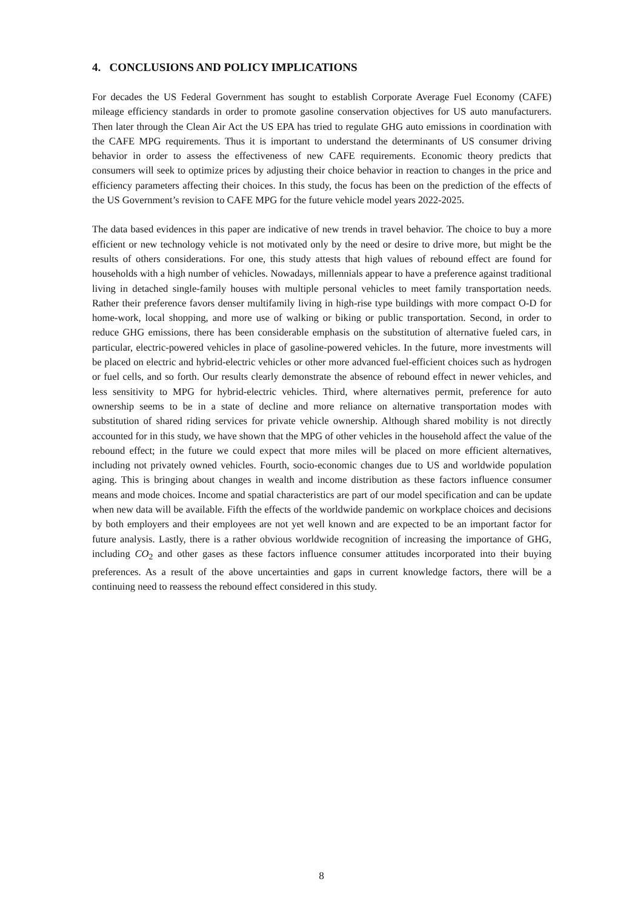4. CONCLUSIONS AND POLICY IMPLICATIONS
For decades the US Federal Government has sought to establish Corporate Average Fuel Economy (CAFE) mileage efficiency standards in order to promote gasoline conservation objectives for US auto manufacturers. Then later through the Clean Air Act the US EPA has tried to regulate GHG auto emissions in coordination with the CAFE MPG requirements. Thus it is important to understand the determinants of US consumer driving behavior in order to assess the effectiveness of new CAFE requirements. Economic theory predicts that consumers will seek to optimize prices by adjusting their choice behavior in reaction to changes in the price and efficiency parameters affecting their choices. In this study, the focus has been on the prediction of the effects of the US Government’s revision to CAFE MPG for the future vehicle model years 2022-2025.
The data based evidences in this paper are indicative of new trends in travel behavior. The choice to buy a more efficient or new technology vehicle is not motivated only by the need or desire to drive more, but might be the results of others considerations. For one, this study attests that high values of rebound effect are found for households with a high number of vehicles. Nowadays, millennials appear to have a preference against traditional living in detached single-family houses with multiple personal vehicles to meet family transportation needs. Rather their preference favors denser multifamily living in high-rise type buildings with more compact O-D for home-work, local shopping, and more use of walking or biking or public transportation. Second, in order to reduce GHG emissions, there has been considerable emphasis on the substitution of alternative fueled cars, in particular, electric-powered vehicles in place of gasoline-powered vehicles. In the future, more investments will be placed on electric and hybrid-electric vehicles or other more advanced fuel-efficient choices such as hydrogen or fuel cells, and so forth. Our results clearly demonstrate the absence of rebound effect in newer vehicles, and less sensitivity to MPG for hybrid-electric vehicles. Third, where alternatives permit, preference for auto ownership seems to be in a state of decline and more reliance on alternative transportation modes with substitution of shared riding services for private vehicle ownership. Although shared mobility is not directly accounted for in this study, we have shown that the MPG of other vehicles in the household affect the value of the rebound effect; in the future we could expect that more miles will be placed on more efficient alternatives, including not privately owned vehicles. Fourth, socio-economic changes due to US and worldwide population aging. This is bringing about changes in wealth and income distribution as these factors influence consumer means and mode choices. Income and spatial characteristics are part of our model specification and can be update when new data will be available. Fifth the effects of the worldwide pandemic on workplace choices and decisions by both employers and their employees are not yet well known and are expected to be an important factor for future analysis. Lastly, there is a rather obvious worldwide recognition of increasing the importance of GHG, including CO<sub>2</sub> and other gases as these factors influence consumer attitudes incorporated into their buying preferences. As a result of the above uncertainties and gaps in current knowledge factors, there will be a continuing need to reassess the rebound effect considered in this study.
8